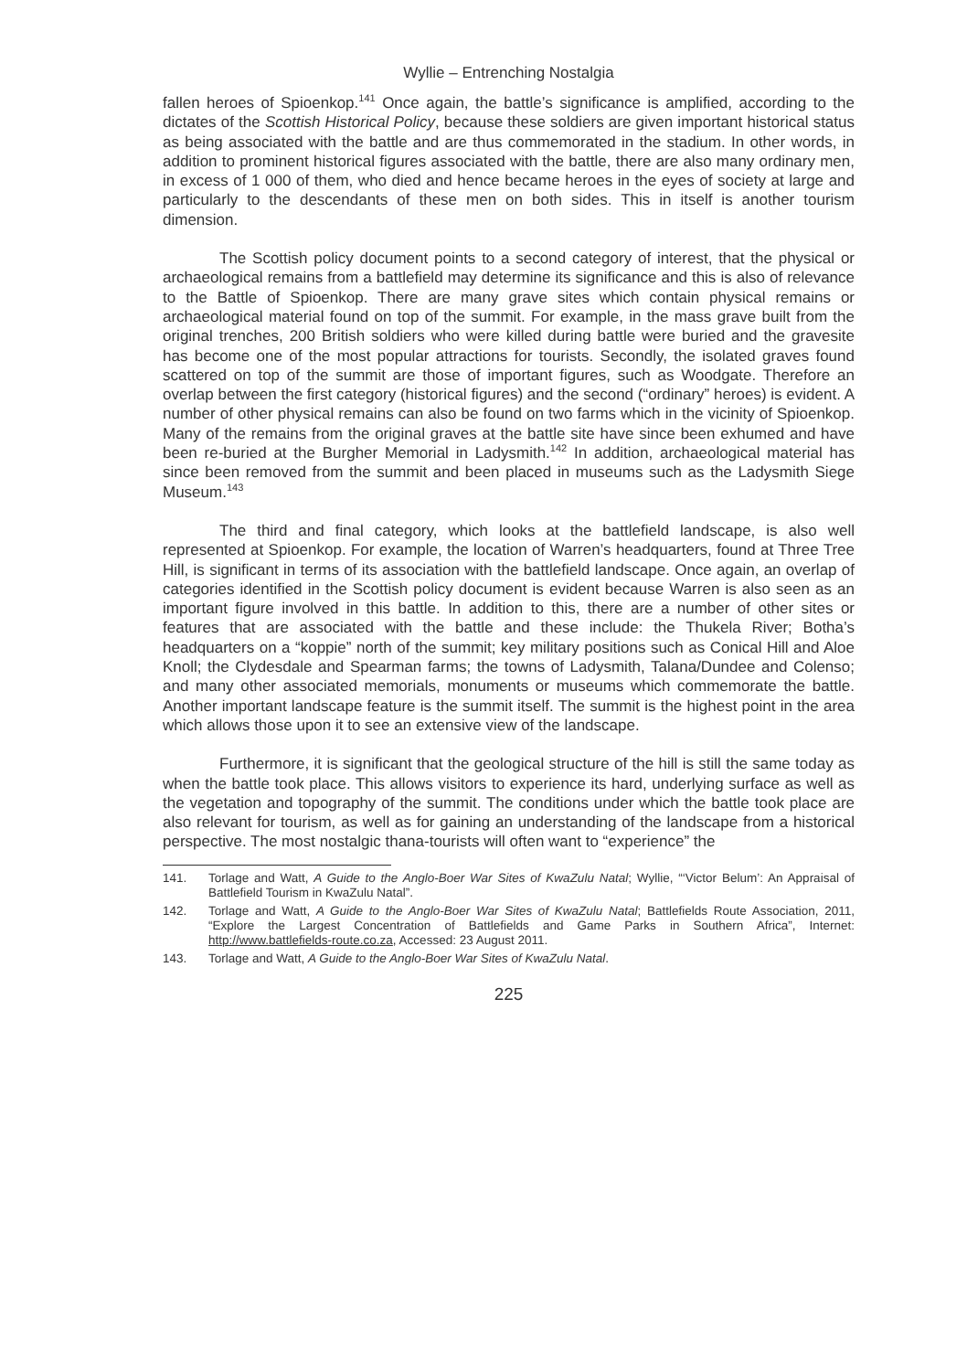Wyllie – Entrenching Nostalgia
fallen heroes of Spioenkop.<sup>141</sup> Once again, the battle’s significance is amplified, according to the dictates of the Scottish Historical Policy, because these soldiers are given important historical status as being associated with the battle and are thus commemorated in the stadium. In other words, in addition to prominent historical figures associated with the battle, there are also many ordinary men, in excess of 1 000 of them, who died and hence became heroes in the eyes of society at large and particularly to the descendants of these men on both sides. This in itself is another tourism dimension.
The Scottish policy document points to a second category of interest, that the physical or archaeological remains from a battlefield may determine its significance and this is also of relevance to the Battle of Spioenkop. There are many grave sites which contain physical remains or archaeological material found on top of the summit. For example, in the mass grave built from the original trenches, 200 British soldiers who were killed during battle were buried and the gravesite has become one of the most popular attractions for tourists. Secondly, the isolated graves found scattered on top of the summit are those of important figures, such as Woodgate. Therefore an overlap between the first category (historical figures) and the second (“ordinary” heroes) is evident. A number of other physical remains can also be found on two farms which in the vicinity of Spioenkop. Many of the remains from the original graves at the battle site have since been exhumed and have been re-buried at the Burgher Memorial in Ladysmith.<sup>142</sup> In addition, archaeological material has since been removed from the summit and been placed in museums such as the Ladysmith Siege Museum.<sup>143</sup>
The third and final category, which looks at the battlefield landscape, is also well represented at Spioenkop. For example, the location of Warren’s headquarters, found at Three Tree Hill, is significant in terms of its association with the battlefield landscape. Once again, an overlap of categories identified in the Scottish policy document is evident because Warren is also seen as an important figure involved in this battle. In addition to this, there are a number of other sites or features that are associated with the battle and these include: the Thukela River; Botha’s headquarters on a “koppie” north of the summit; key military positions such as Conical Hill and Aloe Knoll; the Clydesdale and Spearman farms; the towns of Ladysmith, Talana/Dundee and Colenso; and many other associated memorials, monuments or museums which commemorate the battle. Another important landscape feature is the summit itself. The summit is the highest point in the area which allows those upon it to see an extensive view of the landscape.
Furthermore, it is significant that the geological structure of the hill is still the same today as when the battle took place. This allows visitors to experience its hard, underlying surface as well as the vegetation and topography of the summit. The conditions under which the battle took place are also relevant for tourism, as well as for gaining an understanding of the landscape from a historical perspective. The most nostalgic thana-tourists will often want to “experience” the
141. Torlage and Watt, A Guide to the Anglo-Boer War Sites of KwaZulu Natal; Wyllie, “‘Victor Belum’: An Appraisal of Battlefield Tourism in KwaZulu Natal”.
142. Torlage and Watt, A Guide to the Anglo-Boer War Sites of KwaZulu Natal; Battlefields Route Association, 2011, “Explore the Largest Concentration of Battlefields and Game Parks in Southern Africa”, Internet: http://www.battlefields-route.co.za, Accessed: 23 August 2011.
143. Torlage and Watt, A Guide to the Anglo-Boer War Sites of KwaZulu Natal.
225